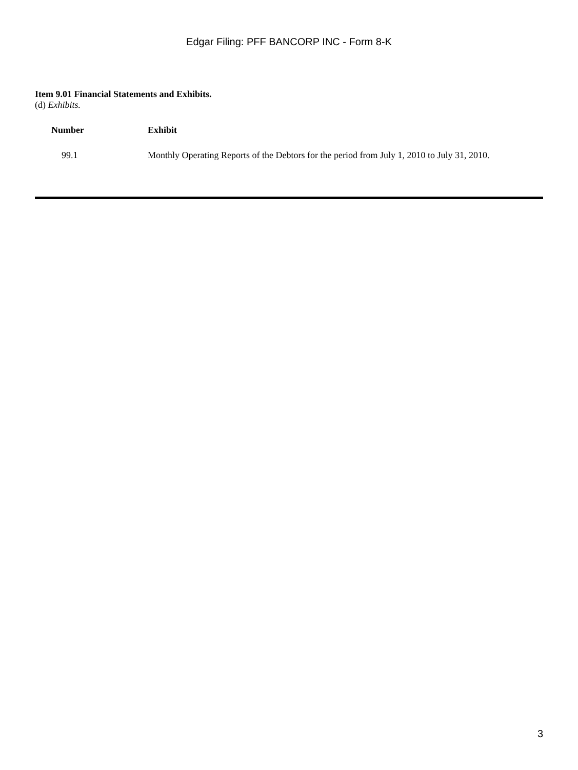Edgar Filing: PFF BANCORP INC - Form 8-K
Item 9.01 Financial Statements and Exhibits.
(d) Exhibits.
| Number | Exhibit |
| --- | --- |
| 99.1 | Monthly Operating Reports of the Debtors for the period from July 1, 2010 to July 31, 2010. |
3